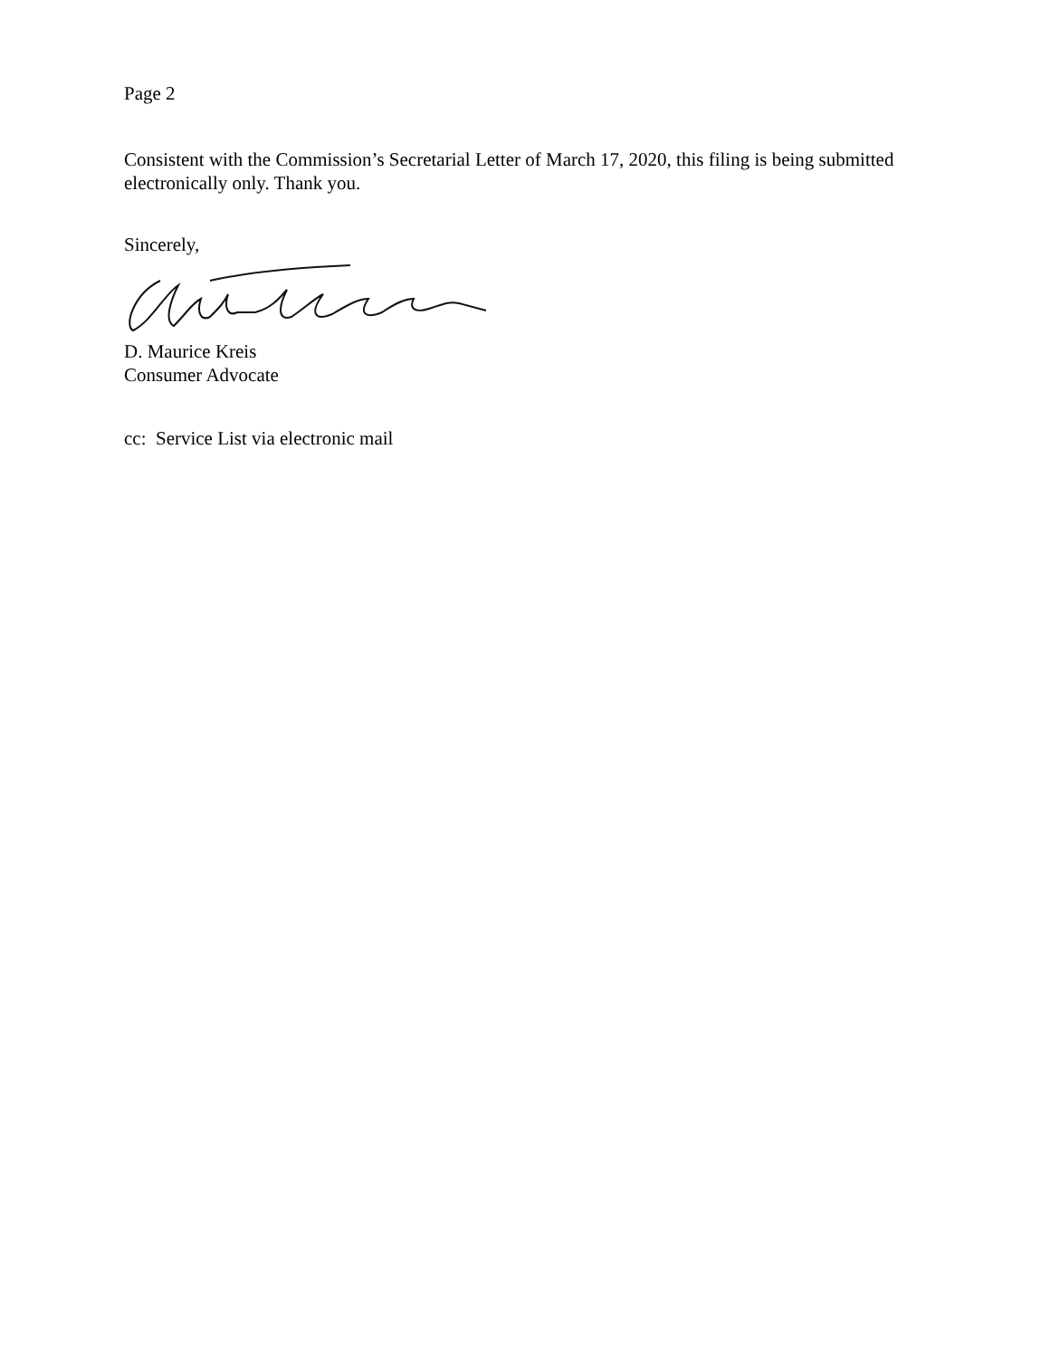Page 2
Consistent with the Commission’s Secretarial Letter of March 17, 2020, this filing is being submitted electronically only. Thank you.
Sincerely,
D. Maurice Kreis
Consumer Advocate
cc: Service List via electronic mail